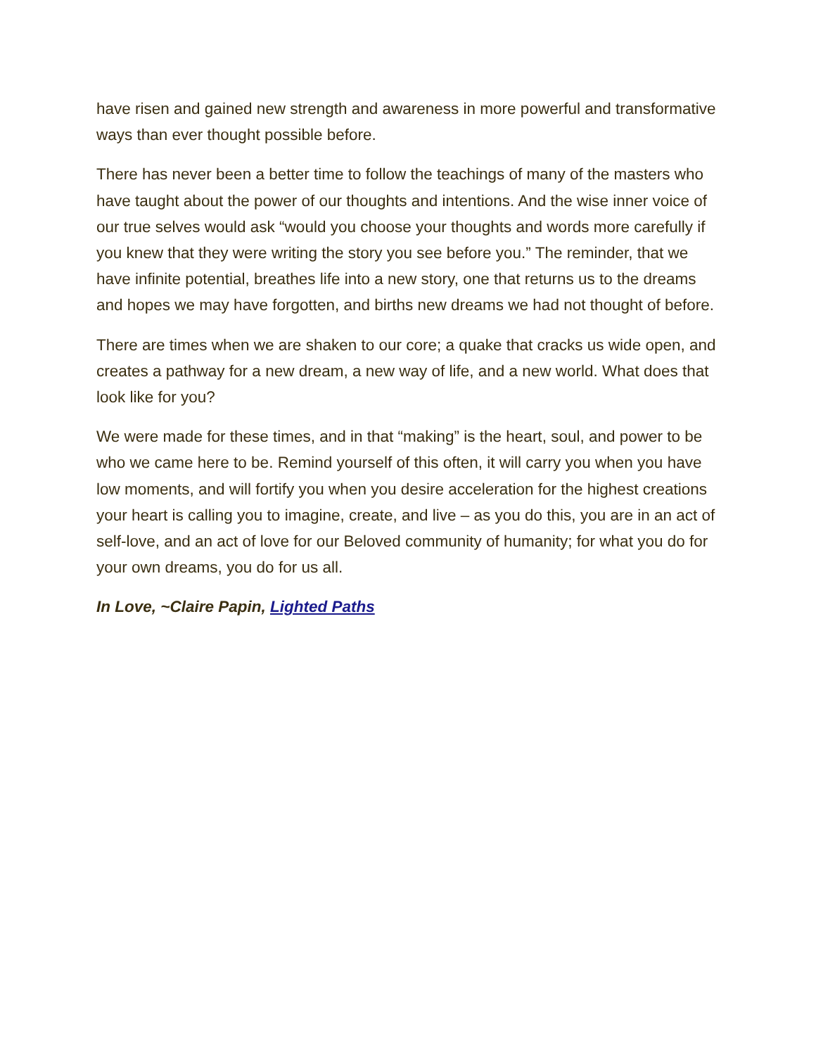have risen and gained new strength and awareness in more powerful and transformative ways than ever thought possible before.
There has never been a better time to follow the teachings of many of the masters who have taught about the power of our thoughts and intentions. And the wise inner voice of our true selves would ask “would you choose your thoughts and words more carefully if you knew that they were writing the story you see before you.” The reminder, that we have infinite potential, breathes life into a new story, one that returns us to the dreams and hopes we may have forgotten, and births new dreams we had not thought of before.
There are times when we are shaken to our core; a quake that cracks us wide open, and creates a pathway for a new dream, a new way of life, and a new world. What does that look like for you?
We were made for these times, and in that “making” is the heart, soul, and power to be who we came here to be. Remind yourself of this often, it will carry you when you have low moments, and will fortify you when you desire acceleration for the highest creations your heart is calling you to imagine, create, and live – as you do this, you are in an act of self-love, and an act of love for our Beloved community of humanity; for what you do for your own dreams, you do for us all.
In Love, ~Claire Papin, Lighted Paths